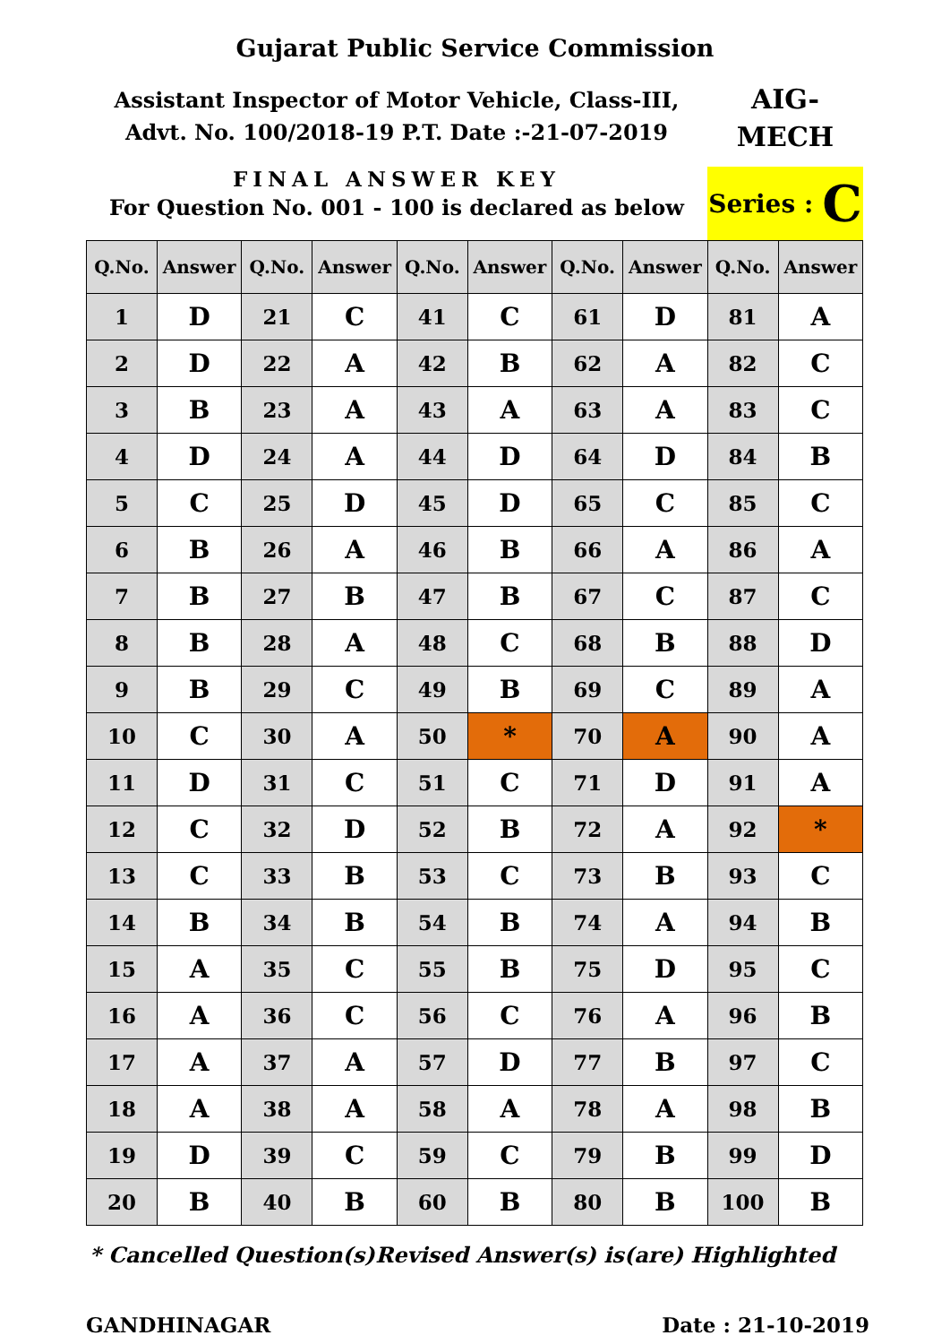Gujarat Public Service Commission
Assistant Inspector of Motor Vehicle, Class-III,
Advt. No. 100/2018-19 P.T. Date :-21-07-2019
FINAL ANSWER KEY
For Question No. 001 - 100 is declared as below
AIG-
MECH
Series : C
| Q.No. | Answer | Q.No. | Answer | Q.No. | Answer | Q.No. | Answer | Q.No. | Answer |
| --- | --- | --- | --- | --- | --- | --- | --- | --- | --- |
| 1 | D | 21 | C | 41 | C | 61 | D | 81 | A |
| 2 | D | 22 | A | 42 | B | 62 | A | 82 | C |
| 3 | B | 23 | A | 43 | A | 63 | A | 83 | C |
| 4 | D | 24 | A | 44 | D | 64 | D | 84 | B |
| 5 | C | 25 | D | 45 | D | 65 | C | 85 | C |
| 6 | B | 26 | A | 46 | B | 66 | A | 86 | A |
| 7 | B | 27 | B | 47 | B | 67 | C | 87 | C |
| 8 | B | 28 | A | 48 | C | 68 | B | 88 | D |
| 9 | B | 29 | C | 49 | B | 69 | C | 89 | A |
| 10 | C | 30 | A | 50 | * | 70 | A | 90 | A |
| 11 | D | 31 | C | 51 | C | 71 | D | 91 | A |
| 12 | C | 32 | D | 52 | B | 72 | A | 92 | * |
| 13 | C | 33 | B | 53 | C | 73 | B | 93 | C |
| 14 | B | 34 | B | 54 | B | 74 | A | 94 | B |
| 15 | A | 35 | C | 55 | B | 75 | D | 95 | C |
| 16 | A | 36 | C | 56 | C | 76 | A | 96 | B |
| 17 | A | 37 | A | 57 | D | 77 | B | 97 | C |
| 18 | A | 38 | A | 58 | A | 78 | A | 98 | B |
| 19 | D | 39 | C | 59 | C | 79 | B | 99 | D |
| 20 | B | 40 | B | 60 | B | 80 | B | 100 | B |
* Cancelled Question(s) Revised Answer(s) is(are) Highlighted
GANDHINAGAR Date : 21-10-2019